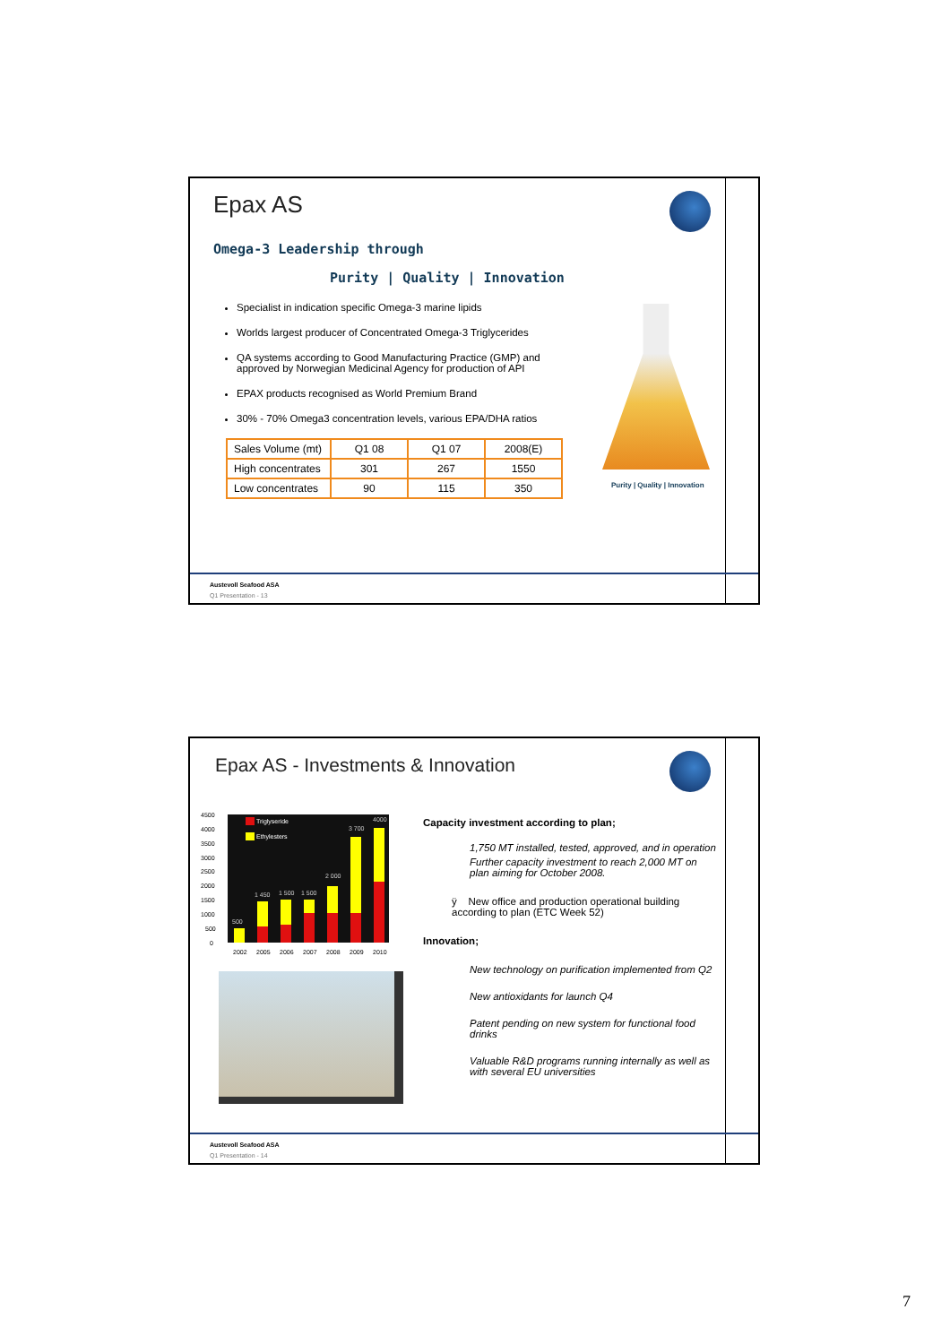Epax AS
Omega-3 Leadership through
Purity | Quality | Innovation
Specialist in indication specific Omega-3 marine lipids
Worlds largest producer of Concentrated Omega-3 Triglycerides
QA systems according to Good Manufacturing Practice (GMP) and approved by Norwegian Medicinal Agency for production of API
EPAX products recognised as World Premium Brand
30% - 70% Omega3 concentration levels, various EPA/DHA ratios
Purity | Quality | Innovation
| Sales Volume (mt) | Q1 08 | Q1 07 | 2008(E) |
| High concentrates | 301 | 267 | 1550 |
| Low concentrates | 90 | 115 | 350 |
Austevoll Seafood ASA
Q1 Presentation - 13
Epax AS - Investments & Innovation
4500
4000
3500
3000
2500
2000
1500
1000
500
0
Triglyseride
Ethylesters
500
1 450
1 500
1 500
2 000
3 700
4000
2002
2005
2006
2007
2008
2009
2010
Capacity investment according to plan;
1,750 MT installed, tested, approved, and in operation
Further capacity investment to reach 2,000 MT on plan aiming for October 2008.
ÿ New office and production operational building according to plan (ETC Week 52)
Innovation;
New technology on purification implemented from Q2
New antioxidants for launch Q4
Patent pending on new system for functional food drinks
Valuable R&D programs running internally as well as with several EU universities
Austevoll Seafood ASA
Q1 Presentation - 14
7